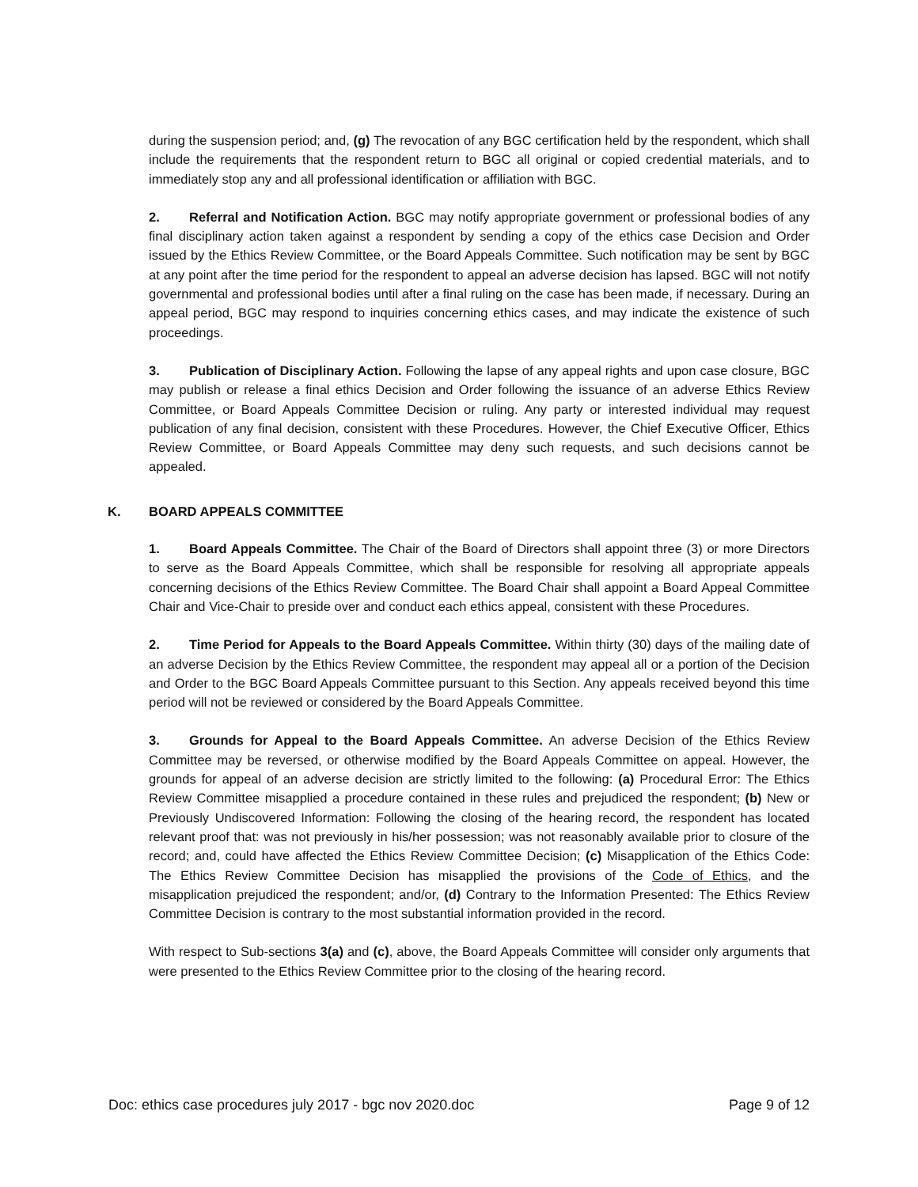during the suspension period; and, (g) The revocation of any BGC certification held by the respondent, which shall include the requirements that the respondent return to BGC all original or copied credential materials, and to immediately stop any and all professional identification or affiliation with BGC.
2. Referral and Notification Action. BGC may notify appropriate government or professional bodies of any final disciplinary action taken against a respondent by sending a copy of the ethics case Decision and Order issued by the Ethics Review Committee, or the Board Appeals Committee. Such notification may be sent by BGC at any point after the time period for the respondent to appeal an adverse decision has lapsed. BGC will not notify governmental and professional bodies until after a final ruling on the case has been made, if necessary. During an appeal period, BGC may respond to inquiries concerning ethics cases, and may indicate the existence of such proceedings.
3. Publication of Disciplinary Action. Following the lapse of any appeal rights and upon case closure, BGC may publish or release a final ethics Decision and Order following the issuance of an adverse Ethics Review Committee, or Board Appeals Committee Decision or ruling. Any party or interested individual may request publication of any final decision, consistent with these Procedures. However, the Chief Executive Officer, Ethics Review Committee, or Board Appeals Committee may deny such requests, and such decisions cannot be appealed.
K. BOARD APPEALS COMMITTEE
1. Board Appeals Committee. The Chair of the Board of Directors shall appoint three (3) or more Directors to serve as the Board Appeals Committee, which shall be responsible for resolving all appropriate appeals concerning decisions of the Ethics Review Committee. The Board Chair shall appoint a Board Appeal Committee Chair and Vice-Chair to preside over and conduct each ethics appeal, consistent with these Procedures.
2. Time Period for Appeals to the Board Appeals Committee. Within thirty (30) days of the mailing date of an adverse Decision by the Ethics Review Committee, the respondent may appeal all or a portion of the Decision and Order to the BGC Board Appeals Committee pursuant to this Section. Any appeals received beyond this time period will not be reviewed or considered by the Board Appeals Committee.
3. Grounds for Appeal to the Board Appeals Committee. An adverse Decision of the Ethics Review Committee may be reversed, or otherwise modified by the Board Appeals Committee on appeal. However, the grounds for appeal of an adverse decision are strictly limited to the following: (a) Procedural Error: The Ethics Review Committee misapplied a procedure contained in these rules and prejudiced the respondent; (b) New or Previously Undiscovered Information: Following the closing of the hearing record, the respondent has located relevant proof that: was not previously in his/her possession; was not reasonably available prior to closure of the record; and, could have affected the Ethics Review Committee Decision; (c) Misapplication of the Ethics Code: The Ethics Review Committee Decision has misapplied the provisions of the Code of Ethics, and the misapplication prejudiced the respondent; and/or, (d) Contrary to the Information Presented: The Ethics Review Committee Decision is contrary to the most substantial information provided in the record.
With respect to Sub-sections 3(a) and (c), above, the Board Appeals Committee will consider only arguments that were presented to the Ethics Review Committee prior to the closing of the hearing record.
Doc: ethics case procedures july 2017 - bgc nov 2020.doc Page 9 of 12